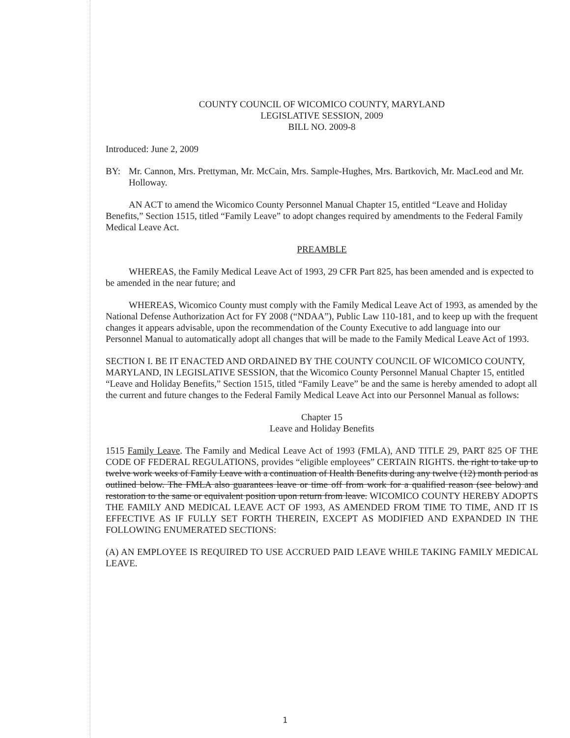COUNTY COUNCIL OF WICOMICO COUNTY, MARYLAND
LEGISLATIVE SESSION, 2009
BILL NO. 2009-8
Introduced: June 2, 2009
BY: Mr. Cannon, Mrs. Prettyman, Mr. McCain, Mrs. Sample-Hughes, Mrs. Bartkovich, Mr. MacLeod and Mr. Holloway.
AN ACT to amend the Wicomico County Personnel Manual Chapter 15, entitled “Leave and Holiday Benefits,” Section 1515, titled “Family Leave” to adopt changes required by amendments to the Federal Family Medical Leave Act.
PREAMBLE
WHEREAS, the Family Medical Leave Act of 1993, 29 CFR Part 825, has been amended and is expected to be amended in the near future; and
WHEREAS, Wicomico County must comply with the Family Medical Leave Act of 1993, as amended by the National Defense Authorization Act for FY 2008 (“NDAA”), Public Law 110-181, and to keep up with the frequent changes it appears advisable, upon the recommendation of the County Executive to add language into our Personnel Manual to automatically adopt all changes that will be made to the Family Medical Leave Act of 1993.
SECTION I. BE IT ENACTED AND ORDAINED BY THE COUNTY COUNCIL OF WICOMICO COUNTY, MARYLAND, IN LEGISLATIVE SESSION, that the Wicomico County Personnel Manual Chapter 15, entitled “Leave and Holiday Benefits,” Section 1515, titled “Family Leave” be and the same is hereby amended to adopt all the current and future changes to the Federal Family Medical Leave Act into our Personnel Manual as follows:
Chapter 15
Leave and Holiday Benefits
1515 Family Leave. The Family and Medical Leave Act of 1993 (FMLA), AND TITLE 29, PART 825 OF THE CODE OF FEDERAL REGULATIONS, provides “eligible employees” CERTAIN RIGHTS. the right to take up to twelve work weeks of Family Leave with a continuation of Health Benefits during any twelve (12) month period as outlined below. The FMLA also guarantees leave or time off from work for a qualified reason (see below) and restoration to the same or equivalent position upon return from leave. WICOMICO COUNTY HEREBY ADOPTS THE FAMILY AND MEDICAL LEAVE ACT OF 1993, AS AMENDED FROM TIME TO TIME, AND IT IS EFFECTIVE AS IF FULLY SET FORTH THEREIN, EXCEPT AS MODIFIED AND EXPANDED IN THE FOLLOWING ENUMERATED SECTIONS:
(A) AN EMPLOYEE IS REQUIRED TO USE ACCRUED PAID LEAVE WHILE TAKING FAMILY MEDICAL LEAVE.
1